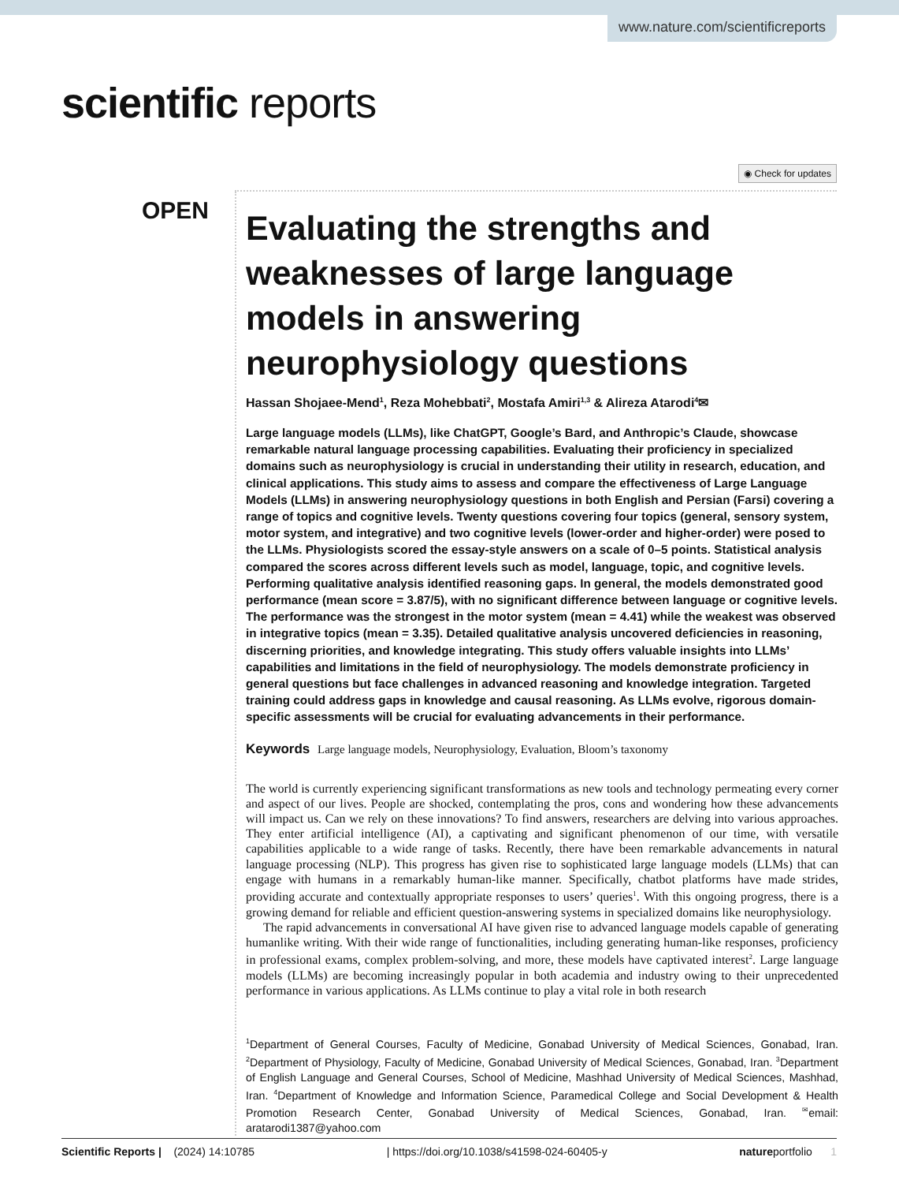www.nature.com/scientificreports
scientific reports
◉ Check for updates
OPEN
Evaluating the strengths and weaknesses of large language models in answering neurophysiology questions
Hassan Shojaee-Mend<sup>1</sup>, Reza Mohebbati<sup>2</sup>, Mostafa Amiri<sup>1,3</sup> & Alireza Atarodi<sup>4</sup>✉
Large language models (LLMs), like ChatGPT, Google’s Bard, and Anthropic’s Claude, showcase remarkable natural language processing capabilities. Evaluating their proficiency in specialized domains such as neurophysiology is crucial in understanding their utility in research, education, and clinical applications. This study aims to assess and compare the effectiveness of Large Language Models (LLMs) in answering neurophysiology questions in both English and Persian (Farsi) covering a range of topics and cognitive levels. Twenty questions covering four topics (general, sensory system, motor system, and integrative) and two cognitive levels (lower-order and higher-order) were posed to the LLMs. Physiologists scored the essay-style answers on a scale of 0–5 points. Statistical analysis compared the scores across different levels such as model, language, topic, and cognitive levels. Performing qualitative analysis identified reasoning gaps. In general, the models demonstrated good performance (mean score = 3.87/5), with no significant difference between language or cognitive levels. The performance was the strongest in the motor system (mean = 4.41) while the weakest was observed in integrative topics (mean = 3.35). Detailed qualitative analysis uncovered deficiencies in reasoning, discerning priorities, and knowledge integrating. This study offers valuable insights into LLMs’ capabilities and limitations in the field of neurophysiology. The models demonstrate proficiency in general questions but face challenges in advanced reasoning and knowledge integration. Targeted training could address gaps in knowledge and causal reasoning. As LLMs evolve, rigorous domain-specific assessments will be crucial for evaluating advancements in their performance.
Keywords Large language models, Neurophysiology, Evaluation, Bloom’s taxonomy
The world is currently experiencing significant transformations as new tools and technology permeating every corner and aspect of our lives. People are shocked, contemplating the pros, cons and wondering how these advancements will impact us. Can we rely on these innovations? To find answers, researchers are delving into various approaches. They enter artificial intelligence (AI), a captivating and significant phenomenon of our time, with versatile capabilities applicable to a wide range of tasks. Recently, there have been remarkable advancements in natural language processing (NLP). This progress has given rise to sophisticated large language models (LLMs) that can engage with humans in a remarkably human-like manner. Specifically, chatbot platforms have made strides, providing accurate and contextually appropriate responses to users’ queries<sup>1</sup>. With this ongoing progress, there is a growing demand for reliable and efficient question-answering systems in specialized domains like neurophysiology.
The rapid advancements in conversational AI have given rise to advanced language models capable of generating humanlike writing. With their wide range of functionalities, including generating human-like responses, proficiency in professional exams, complex problem-solving, and more, these models have captivated interest<sup>2</sup>. Large language models (LLMs) are becoming increasingly popular in both academia and industry owing to their unprecedented performance in various applications. As LLMs continue to play a vital role in both research
<sup>1</sup> Department of General Courses, Faculty of Medicine, Gonabad University of Medical Sciences, Gonabad, Iran. <sup>2</sup>Department of Physiology, Faculty of Medicine, Gonabad University of Medical Sciences, Gonabad, Iran. <sup>3</sup>Department of English Language and General Courses, School of Medicine, Mashhad University of Medical Sciences, Mashhad, Iran. <sup>4</sup>Department of Knowledge and Information Science, Paramedical College and Social Development & Health Promotion Research Center, Gonabad University of Medical Sciences, Gonabad, Iran. <sup>✉</sup>email: aratarodi1387@yahoo.com
Scientific Reports | (2024) 14:10785 | https://doi.org/10.1038/s41598-024-60405-y natureportfolio 1